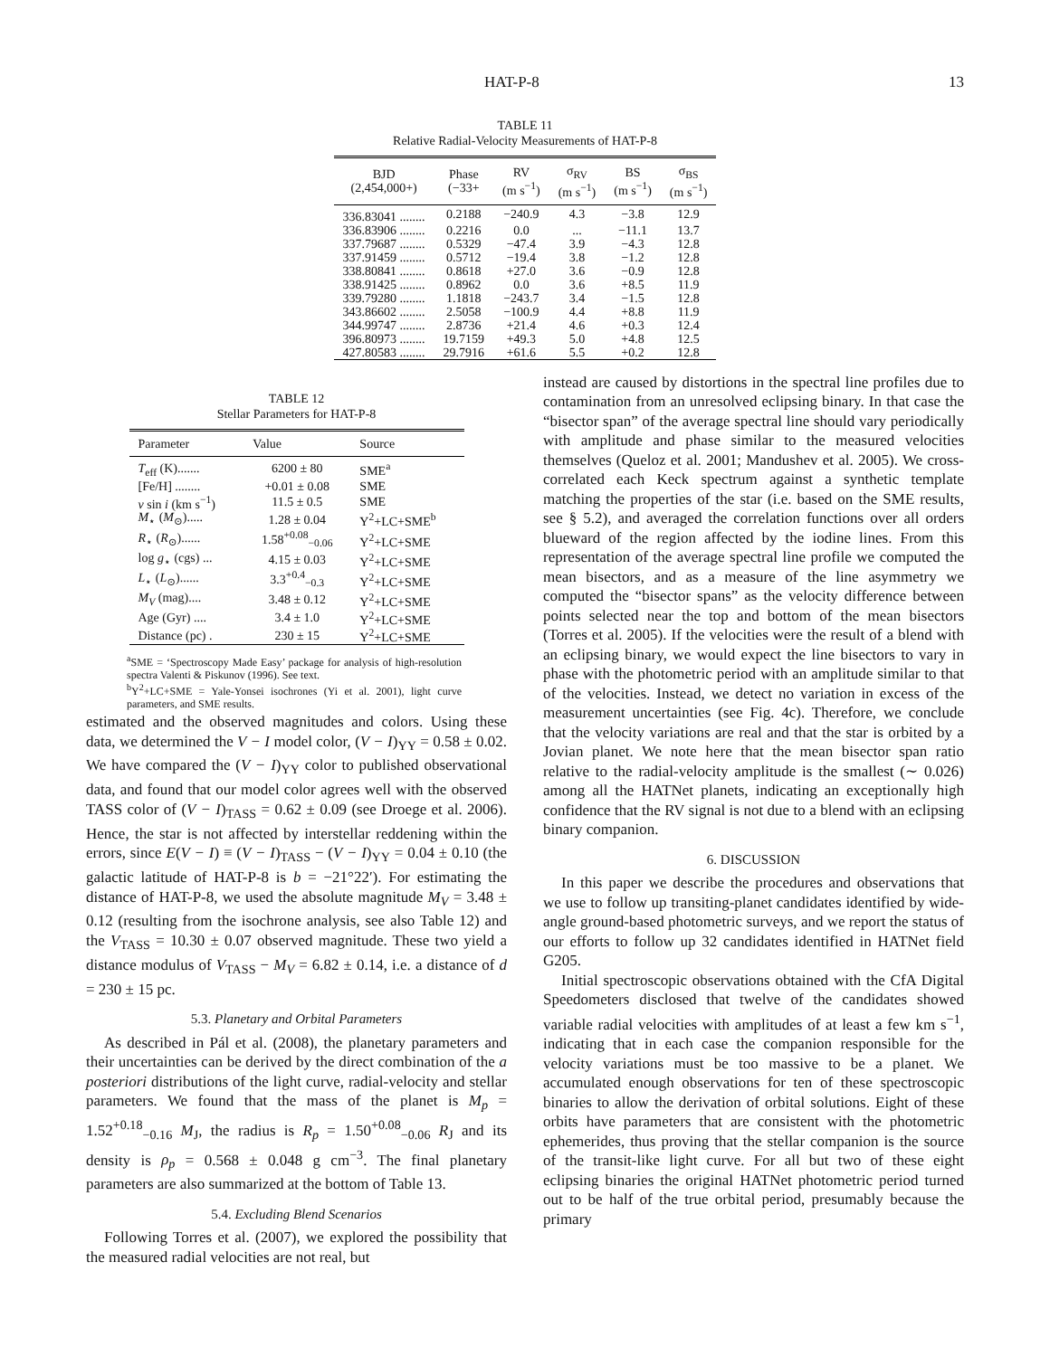HAT-P-8 13
TABLE 11
Relative Radial-Velocity Measurements of HAT-P-8
| BJD (2,454,000+) | Phase (−33+ | RV (m s<sup>−1</sup>) | σ<sub>RV</sub> (m s<sup>−1</sup>) | BS (m s<sup>−1</sup>) | σ<sub>BS</sub> (m s<sup>−1</sup>) |
| --- | --- | --- | --- | --- | --- |
| 336.83041 ........ | 0.2188 | −240.9 | 4.3 | −3.8 | 12.9 |
| 336.83906 ........ | 0.2216 | 0.0 | ... | −11.1 | 13.7 |
| 337.79687 ........ | 0.5329 | −47.4 | 3.9 | −4.3 | 12.8 |
| 337.91459 ........ | 0.5712 | −19.4 | 3.8 | −1.2 | 12.8 |
| 338.80841 ........ | 0.8618 | +27.0 | 3.6 | −0.9 | 12.8 |
| 338.91425 ........ | 0.8962 | 0.0 | 3.6 | +8.5 | 11.9 |
| 339.79280 ........ | 1.1818 | −243.7 | 3.4 | −1.5 | 12.8 |
| 343.86602 ........ | 2.5058 | −100.9 | 4.4 | +8.8 | 11.9 |
| 344.99747 ........ | 2.8736 | +21.4 | 4.6 | +0.3 | 12.4 |
| 396.80973 ........ | 19.7159 | +49.3 | 5.0 | +4.8 | 12.5 |
| 427.80583 ........ | 29.7916 | +61.6 | 5.5 | +0.2 | 12.8 |
TABLE 12
Stellar Parameters for HAT-P-8
| Parameter | Value | Source |
| --- | --- | --- |
| T<sub>eff</sub> (K)....... | 6200 ± 80 | SME<sup>a</sup> |
| [Fe/H] ........ | +0.01 ± 0.08 | SME |
| v sin i (km s<sup>−1</sup>) | 11.5 ± 0.5 | SME |
| M<sub>⋆</sub> ( M<sub>⊙</sub>)..... | 1.28 ± 0.04 | Y<sup>2</sup>+LC+SME<sup>b</sup> |
| R<sub>⋆</sub> ( R<sub>⊙</sub>)...... | 1.58<sup>+0.08</sup><sub>−0.06</sub> | Y<sup>2</sup>+LC+SME |
| log g<sub>⋆</sub> (cgs) ... | 4.15 ± 0.03 | Y<sup>2</sup>+LC+SME |
| L<sub>⋆</sub> ( L<sub>⊙</sub>)...... | 3.3<sup>+0.4</sup><sub>−0.3</sub> | Y<sup>2</sup>+LC+SME |
| M<sub>V</sub> (mag).... | 3.48 ± 0.12 | Y<sup>2</sup>+LC+SME |
| Age (Gyr) .... | 3.4 ± 1.0 | Y<sup>2</sup>+LC+SME |
| Distance (pc) . | 230 ± 15 | Y<sup>2</sup>+LC+SME |
<sup>a</sup> SME = ‘Spectroscopy Made Easy’ package for analysis of high-resolution spectra Valenti & Piskunov (1996). See text.
<sup>b</sup> Y<sup>2</sup>+LC+SME = Yale-Yonsei isochrones (Yi et al. 2001), light curve parameters, and SME results.
estimated and the observed magnitudes and colors. Using these data, we determined the V − I model color, (V − I)<sub>YY</sub> = 0.58 ± 0.02. We have compared the (V − I)<sub>YY</sub> color to published observational data, and found that our model color agrees well with the observed TASS color of (V − I)<sub>TASS</sub> = 0.62 ± 0.09 (see Droege et al. 2006). Hence, the star is not affected by interstellar reddening within the errors, since E(V − I) ≡ (V − I)<sub>TASS</sub> − (V − I)<sub>YY</sub> = 0.04 ± 0.10 (the galactic latitude of HAT-P-8 is b = −21°22′). For estimating the distance of HAT-P-8, we used the absolute magnitude M<sub>V</sub> = 3.48 ± 0.12 (resulting from the isochrone analysis, see also Table 12) and the V<sub>TASS</sub> = 10.30 ± 0.07 observed magnitude. These two yield a distance modulus of V<sub>TASS</sub> − M<sub>V</sub> = 6.82 ± 0.14, i.e. a distance of d = 230 ± 15 pc.
5.3. Planetary and Orbital Parameters
As described in Pál et al. (2008), the planetary parameters and their uncertainties can be derived by the direct combination of the a posteriori distributions of the light curve, radial-velocity and stellar parameters. We found that the mass of the planet is M<sub>p</sub> = 1.52<sup>+0.18</sup><sub>−0.16</sub> M<sub>J</sub>, the radius is R<sub>p</sub> = 1.50<sup>+0.08</sup><sub>−0.06</sub> R<sub>J</sub> and its density is ρ<sub>p</sub> = 0.568 ± 0.048 g cm<sup>−3</sup>. The final planetary parameters are also summarized at the bottom of Table 13.
5.4. Excluding Blend Scenarios
Following Torres et al. (2007), we explored the possibility that the measured radial velocities are not real, but
instead are caused by distortions in the spectral line profiles due to contamination from an unresolved eclipsing binary. In that case the “bisector span” of the average spectral line should vary periodically with amplitude and phase similar to the measured velocities themselves (Queloz et al. 2001; Mandushev et al. 2005). We cross-correlated each Keck spectrum against a synthetic template matching the properties of the star (i.e. based on the SME results, see § 5.2), and averaged the correlation functions over all orders blueward of the region affected by the iodine lines. From this representation of the average spectral line profile we computed the mean bisectors, and as a measure of the line asymmetry we computed the “bisector spans” as the velocity difference between points selected near the top and bottom of the mean bisectors (Torres et al. 2005). If the velocities were the result of a blend with an eclipsing binary, we would expect the line bisectors to vary in phase with the photometric period with an amplitude similar to that of the velocities. Instead, we detect no variation in excess of the measurement uncertainties (see Fig. 4c). Therefore, we conclude that the velocity variations are real and that the star is orbited by a Jovian planet. We note here that the mean bisector span ratio relative to the radial-velocity amplitude is the smallest (∼ 0.026) among all the HATNet planets, indicating an exceptionally high confidence that the RV signal is not due to a blend with an eclipsing binary companion.
6. DISCUSSION
In this paper we describe the procedures and observations that we use to follow up transiting-planet candidates identified by wide-angle ground-based photometric surveys, and we report the status of our efforts to follow up 32 candidates identified in HATNet field G205.
Initial spectroscopic observations obtained with the CfA Digital Speedometers disclosed that twelve of the candidates showed variable radial velocities with amplitudes of at least a few km s<sup>−1</sup>, indicating that in each case the companion responsible for the velocity variations must be too massive to be a planet. We accumulated enough observations for ten of these spectroscopic binaries to allow the derivation of orbital solutions. Eight of these orbits have parameters that are consistent with the photometric ephemerides, thus proving that the stellar companion is the source of the transit-like light curve. For all but two of these eight eclipsing binaries the original HATNet photometric period turned out to be half of the true orbital period, presumably because the primary